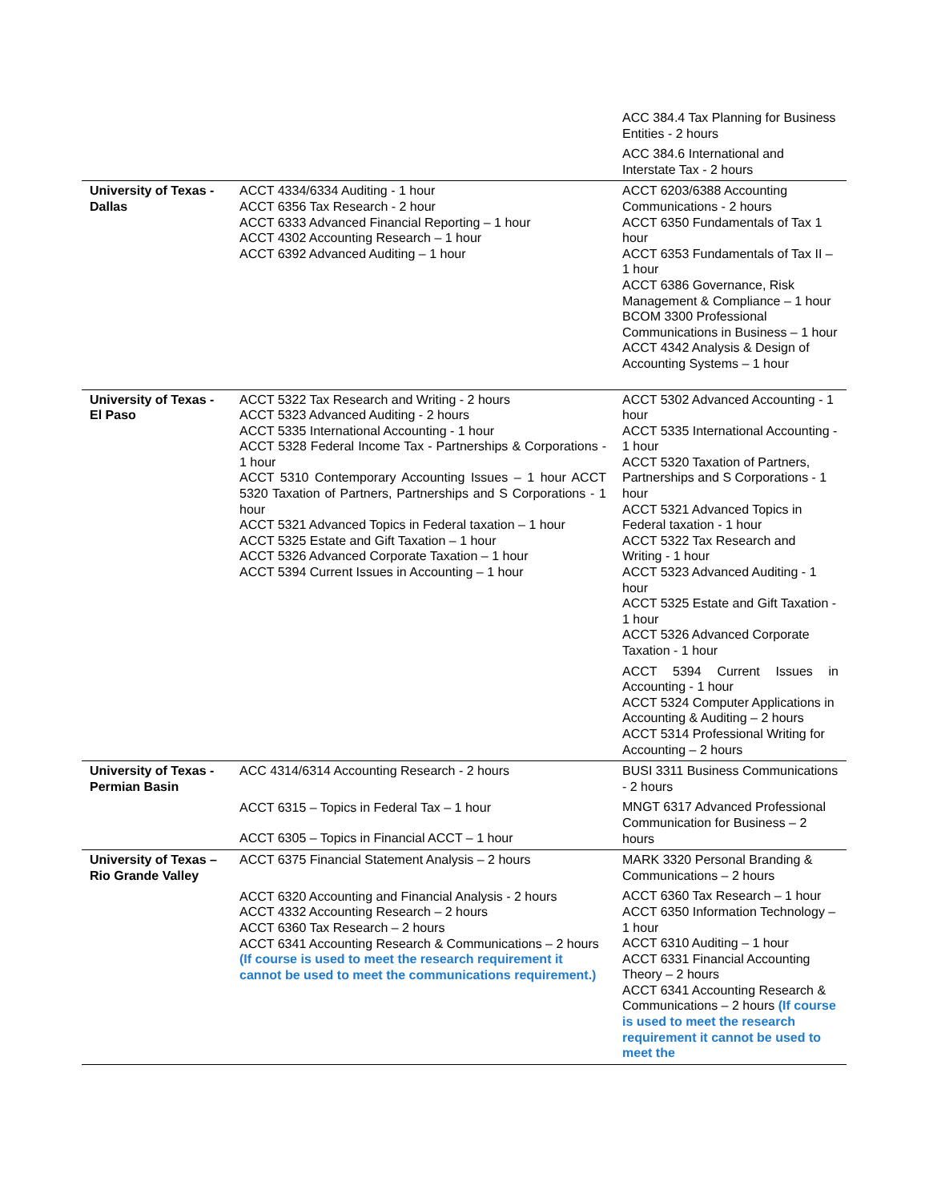| | | ACC 384.4 Tax Planning for Business Entities - 2 hours ACC 384.6 International and Interstate Tax - 2 hours |
| University of Texas - Dallas | ACCT 4334/6334 Auditing - 1 hour ACCT 6356 Tax Research - 2 hour ACCT 6333 Advanced Financial Reporting – 1 hour ACCT 4302 Accounting Research – 1 hour ACCT 6392 Advanced Auditing – 1 hour | ACCT 6203/6388 Accounting Communications - 2 hours ACCT 6350 Fundamentals of Tax 1 hour ACCT 6353 Fundamentals of Tax II – 1 hour ACCT 6386 Governance, Risk Management & Compliance – 1 hour BCOM 3300 Professional Communications in Business – 1 hour ACCT 4342 Analysis & Design of Accounting Systems – 1 hour |
| University of Texas - El Paso | ACCT 5322 Tax Research and Writing - 2 hours ACCT 5323 Advanced Auditing - 2 hours ACCT 5335 International Accounting - 1 hour ACCT 5328 Federal Income Tax - Partnerships & Corporations - 1 hour ACCT 5310 Contemporary Accounting Issues – 1 hour ACCT 5320 Taxation of Partners, Partnerships and S Corporations - 1 hour ACCT 5321 Advanced Topics in Federal taxation – 1 hour ACCT 5325 Estate and Gift Taxation – 1 hour ACCT 5326 Advanced Corporate Taxation – 1 hour ACCT 5394 Current Issues in Accounting – 1 hour | ACCT 5302 Advanced Accounting - 1 hour ACCT 5335 International Accounting - 1 hour ACCT 5320 Taxation of Partners, Partnerships and S Corporations - 1 hour ACCT 5321 Advanced Topics in Federal taxation - 1 hour ACCT 5322 Tax Research and Writing - 1 hour ACCT 5323 Advanced Auditing - 1 hour ACCT 5325 Estate and Gift Taxation - 1 hour ACCT 5326 Advanced Corporate Taxation - 1 hour ACCT 5394 Current Issues in Accounting - 1 hour ACCT 5324 Computer Applications in Accounting & Auditing – 2 hours ACCT 5314 Professional Writing for Accounting – 2 hours |
| University of Texas - Permian Basin | ACC 4314/6314 Accounting Research - 2 hours ACCT 6315 – Topics in Federal Tax – 1 hour ACCT 6305 – Topics in Financial ACCT – 1 hour | BUSI 3311 Business Communications - 2 hours MNGT 6317 Advanced Professional Communication for Business – 2 hours |
| University of Texas – Rio Grande Valley | ACCT 6375 Financial Statement Analysis – 2 hours ACCT 6320 Accounting and Financial Analysis - 2 hours ACCT 4332 Accounting Research – 2 hours ACCT 6360 Tax Research – 2 hours ACCT 6341 Accounting Research & Communications – 2 hours (If course is used to meet the research requirement it cannot be used to meet the communications requirement.) | MARK 3320 Personal Branding & Communications – 2 hours ACCT 6360 Tax Research – 1 hour ACCT 6350 Information Technology – 1 hour ACCT 6310 Auditing – 1 hour ACCT 6331 Financial Accounting Theory – 2 hours ACCT 6341 Accounting Research & Communications – 2 hours (If course is used to meet the research requirement it cannot be used to meet the |